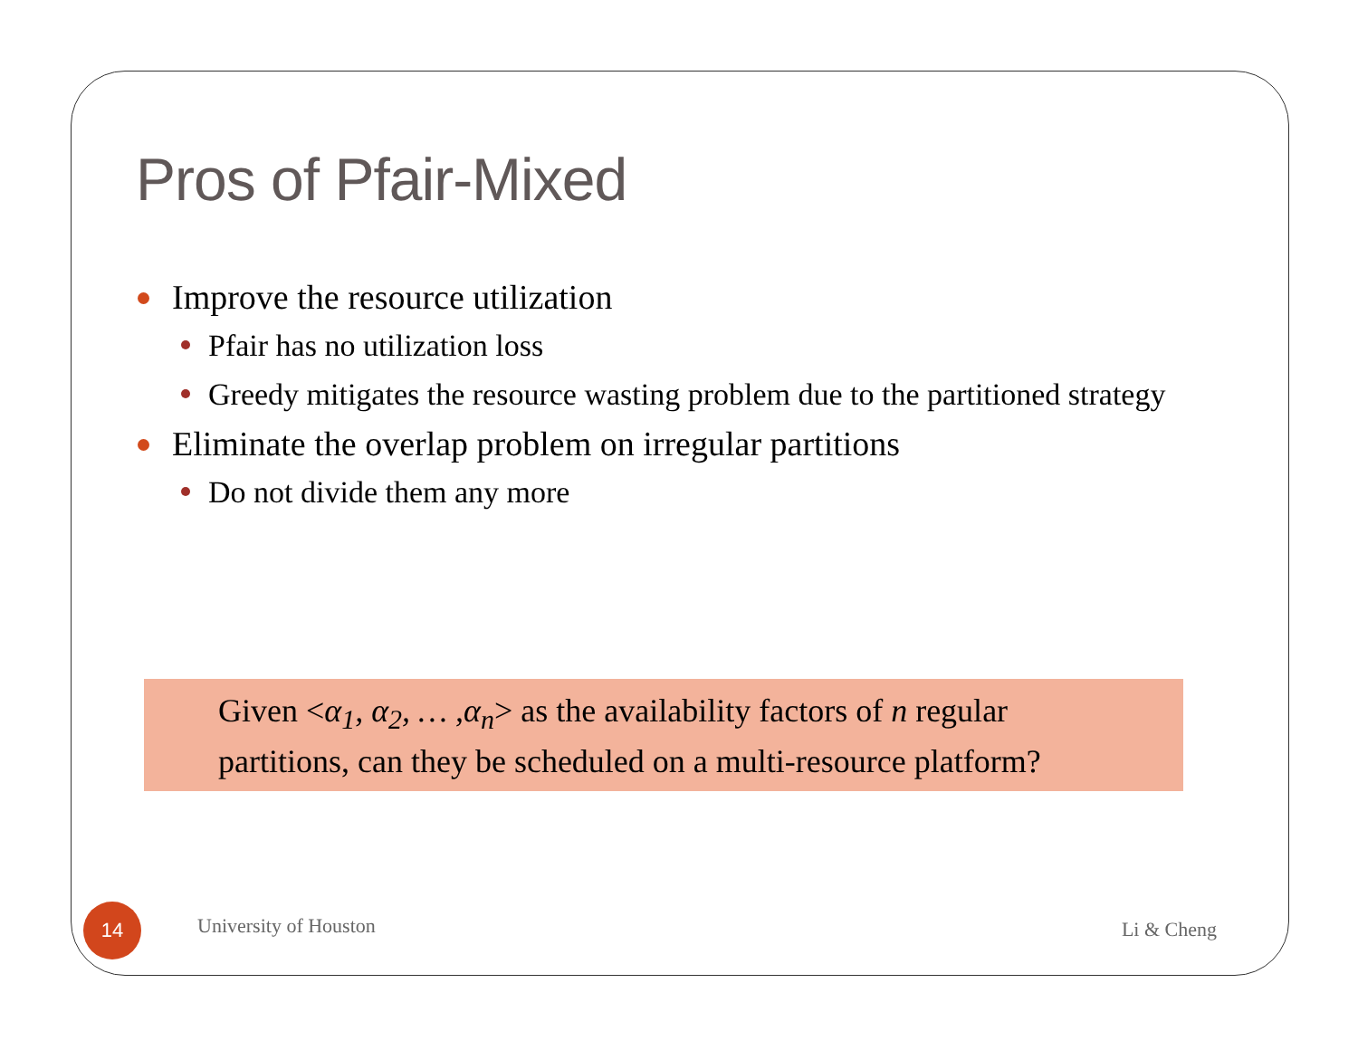Pros of Pfair-Mixed
Improve the resource utilization
Pfair has no utilization loss
Greedy mitigates the resource wasting problem due to the partitioned strategy
Eliminate the overlap problem on irregular partitions
Do not divide them any more
Given <α<sub>1</sub>, α<sub>2</sub>, … ,α<sub>n</sub>> as the availability factors of n regular
partitions, can they be scheduled on a multi-resource platform?
14
University of Houston Li & Cheng